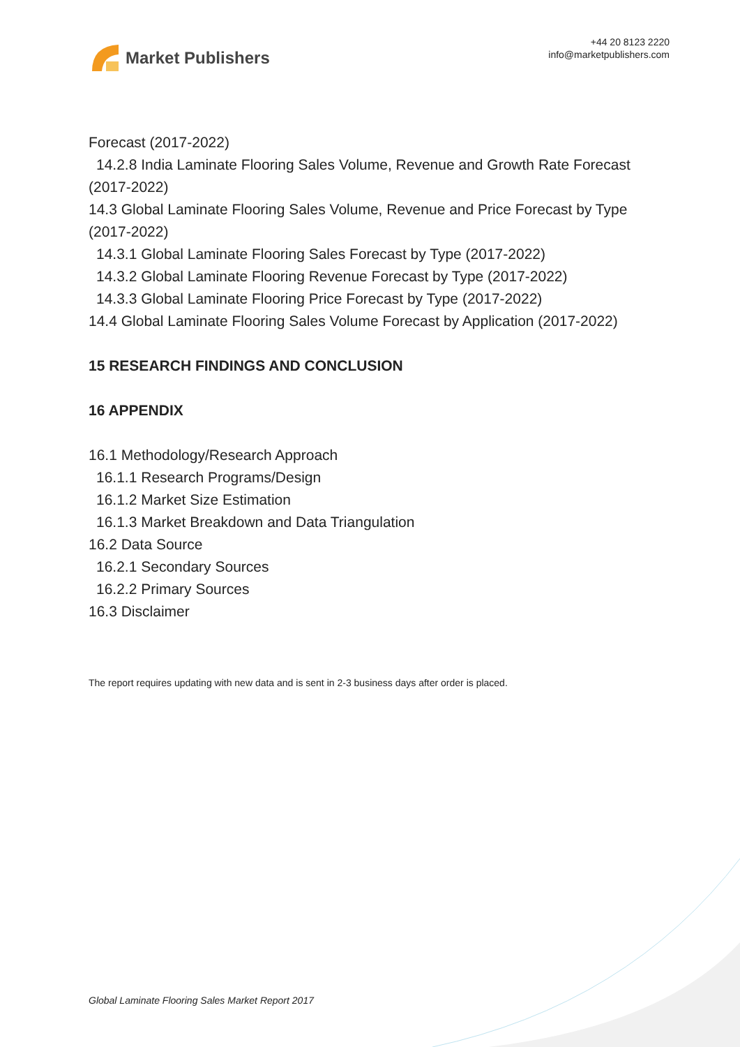Market Publishers
+44 20 8123 2220
info@marketpublishers.com
Forecast (2017-2022)
14.2.8 India Laminate Flooring Sales Volume, Revenue and Growth Rate Forecast
(2017-2022)
14.3 Global Laminate Flooring Sales Volume, Revenue and Price Forecast by Type (2017-2022)
14.3.1 Global Laminate Flooring Sales Forecast by Type (2017-2022)
14.3.2 Global Laminate Flooring Revenue Forecast by Type (2017-2022)
14.3.3 Global Laminate Flooring Price Forecast by Type (2017-2022)
14.4 Global Laminate Flooring Sales Volume Forecast by Application (2017-2022)
15 RESEARCH FINDINGS AND CONCLUSION
16 APPENDIX
16.1 Methodology/Research Approach
16.1.1 Research Programs/Design
16.1.2 Market Size Estimation
16.1.3 Market Breakdown and Data Triangulation
16.2 Data Source
16.2.1 Secondary Sources
16.2.2 Primary Sources
16.3 Disclaimer
The report requires updating with new data and is sent in 2-3 business days after order is placed.
Global Laminate Flooring Sales Market Report 2017